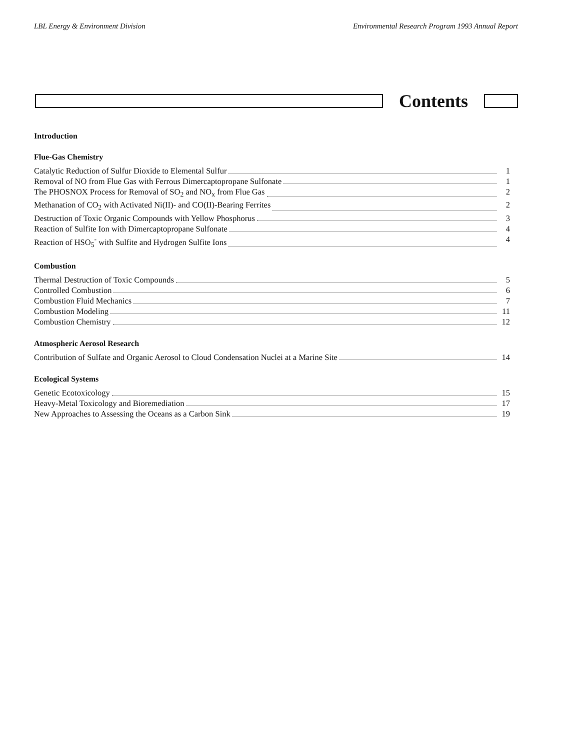LBL Energy & Environment Division Environmental Research Program 1993 Annual Report
Contents
Introduction
Flue-Gas Chemistry
Catalytic Reduction of Sulfur Dioxide to Elemental Sulfur 1
Removal of NO from Flue Gas with Ferrous Dimercaptopropane Sulfonate 1
The PHOSNOX Process for Removal of SO<sub>2</sub> and NO<sub>x</sub> from Flue Gas 2
Methanation of CO<sub>2</sub> with Activated Ni(II)- and CO(II)-Bearing Ferrites 2
Destruction of Toxic Organic Compounds with Yellow Phosphorus 3
Reaction of Sulfite Ion with Dimercaptopropane Sulfonate 4
Reaction of HSO<sub>5</sub><sup>-</sup> with Sulfite and Hydrogen Sulfite Ions 4
Combustion
Thermal Destruction of Toxic Compounds 5
Controlled Combustion 6
Combustion Fluid Mechanics 7
Combustion Modeling 11
Combustion Chemistry 12
Atmospheric Aerosol Research
Contribution of Sulfate and Organic Aerosol to Cloud Condensation Nuclei at a Marine Site 14
Ecological Systems
Genetic Ecotoxicology 15
Heavy-Metal Toxicology and Bioremediation 17
New Approaches to Assessing the Oceans as a Carbon Sink 19